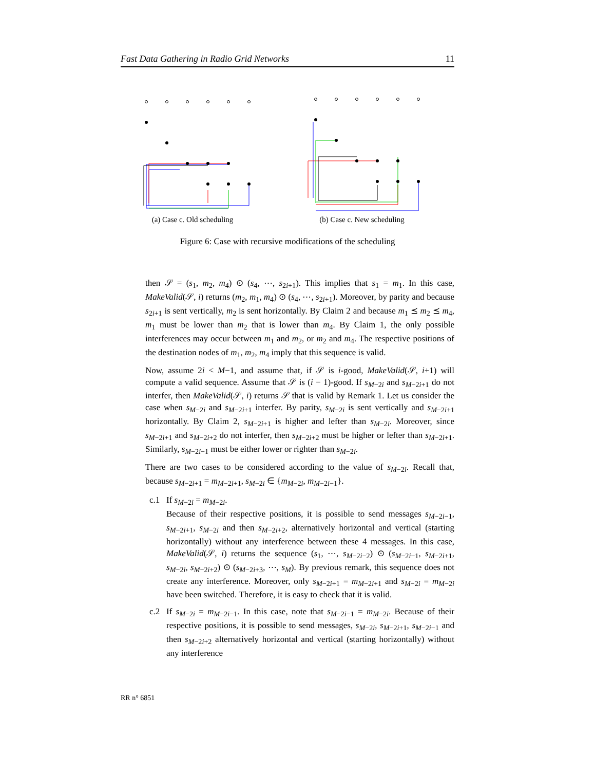Fast Data Gathering in Radio Grid Networks 11
(a) Case c. Old scheduling (b) Case c. New scheduling
Figure 6: Case with recursive modifications of the scheduling
then 𝒮 = (s<sub>1</sub>, m<sub>2</sub>, m<sub>4</sub>) ⊙ (s<sub>4</sub>, ⋯, s<sub>2i+1</sub>). This implies that s<sub>1</sub> = m<sub>1</sub>. In this case, MakeValid(𝒮, i) returns (m<sub>2</sub>, m<sub>1</sub>, m<sub>4</sub>) ⊙ (s<sub>4</sub>, ⋯, s<sub>2i+1</sub>). Moreover, by parity and because s<sub>2i+1</sub> is sent vertically, m<sub>2</sub> is sent horizontally. By Claim 2 and because m<sub>1</sub> ⪯ m<sub>2</sub> ⪯ m<sub>4</sub>, m<sub>1</sub> must be lower than m<sub>2</sub> that is lower than m<sub>4</sub>. By Claim 1, the only possible interferences may occur between m<sub>1</sub> and m<sub>2</sub>, or m<sub>2</sub> and m<sub>4</sub>. The respective positions of the destination nodes of m<sub>1</sub>, m<sub>2</sub>, m<sub>4</sub> imply that this sequence is valid.
Now, assume 2i < M−1, and assume that, if 𝒮 is i-good, MakeValid(𝒮, i+1) will compute a valid sequence. Assume that 𝒮 is (i − 1)-good. If s<sub>M−2i</sub> and s<sub>M−2i+1</sub> do not interfer, then MakeValid(𝒮, i) returns 𝒮 that is valid by Remark 1. Let us consider the case when s<sub>M−2i</sub> and s<sub>M−2i+1</sub> interfer. By parity, s<sub>M−2i</sub> is sent vertically and s<sub>M−2i+1</sub> horizontally. By Claim 2, s<sub>M−2i+1</sub> is higher and lefter than s<sub>M−2i</sub>. Moreover, since s<sub>M−2i+1</sub> and s<sub>M−2i+2</sub> do not interfer, then s<sub>M−2i+2</sub> must be higher or lefter than s<sub>M−2i+1</sub>. Similarly, s<sub>M−2i−1</sub> must be either lower or righter than s<sub>M−2i</sub>.
There are two cases to be considered according to the value of s<sub>M−2i</sub>. Recall that, because s<sub>M−2i+1</sub> = m<sub>M−2i+1</sub>, s<sub>M−2i</sub> ∈ {m<sub>M−2i</sub>, m<sub>M−2i−1</sub>}.
c.1 If s<sub>M−2i</sub> = m<sub>M−2i</sub>.
Because of their respective positions, it is possible to send messages s<sub>M−2i−1</sub>, s<sub>M−2i+1</sub>, s<sub>M−2i</sub> and then s<sub>M−2i+2</sub>, alternatively horizontal and vertical (starting horizontally) without any interference between these 4 messages. In this case, MakeValid(𝒮, i) returns the sequence (s<sub>1</sub>, ⋯, s<sub>M−2i−2</sub>) ⊙ (s<sub>M−2i−1</sub>, s<sub>M−2i+1</sub>, s<sub>M−2i</sub>, s<sub>M−2i+2</sub>) ⊙ (s<sub>M−2i+3</sub>, ⋯, s<sub>M</sub>). By previous remark, this sequence does not create any interference. Moreover, only s<sub>M−2i+1</sub> = m<sub>M−2i+1</sub> and s<sub>M−2i</sub> = m<sub>M−2i</sub> have been switched. Therefore, it is easy to check that it is valid.
c.2 If s<sub>M−2i</sub> = m<sub>M−2i−1</sub>. In this case, note that s<sub>M−2i−1</sub> = m<sub>M−2i</sub>. Because of their respective positions, it is possible to send messages, s<sub>M−2i</sub>, s<sub>M−2i+1</sub>, s<sub>M−2i−1</sub> and then s<sub>M−2i+2</sub> alternatively horizontal and vertical (starting horizontally) without any interference
RR n° 6851